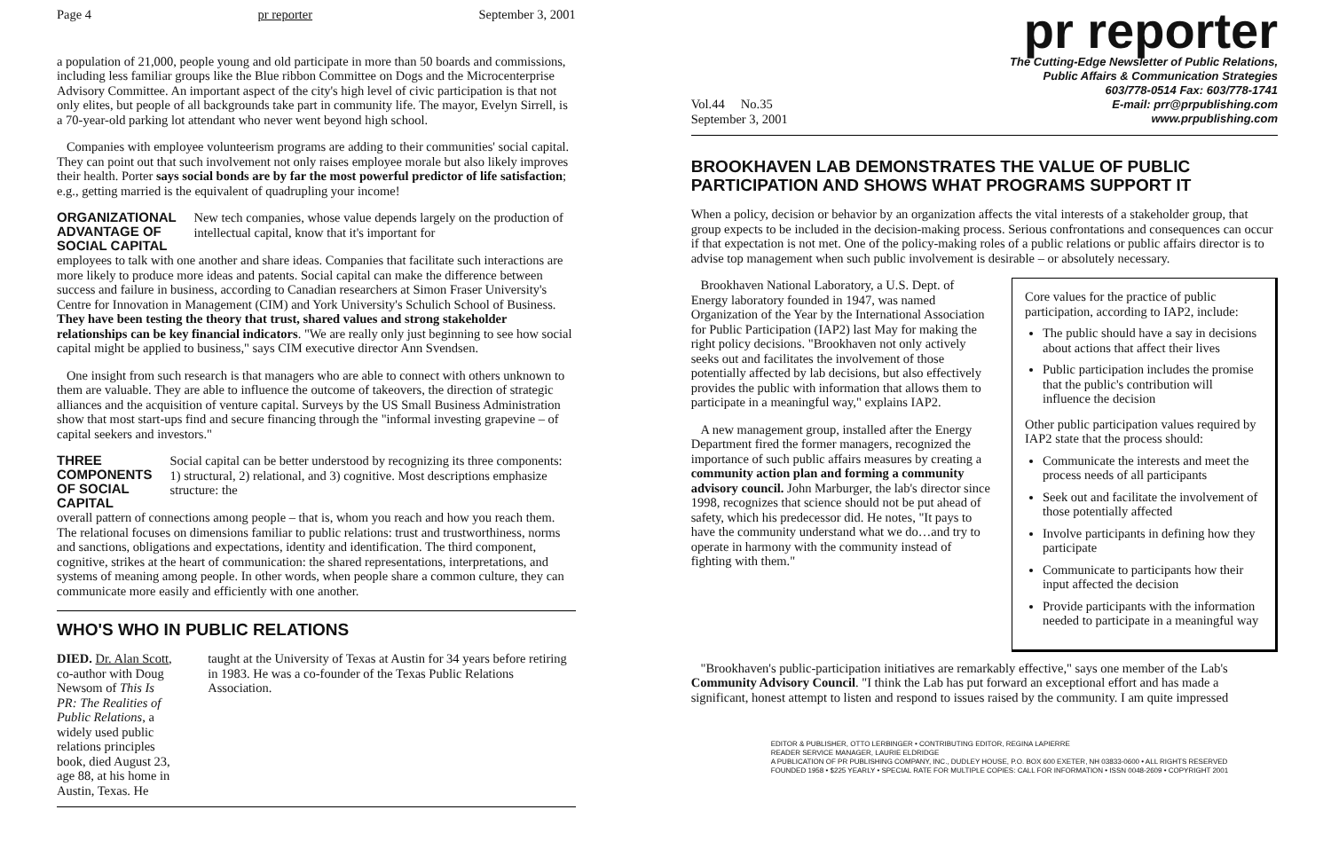Page 4 pr reporter September 3, 2001
a population of 21,000, people young and old participate in more than 50 boards and commissions, including less familiar groups like the Blue ribbon Committee on Dogs and the Microcenterprise Advisory Committee. An important aspect of the city's high level of civic participation is that not only elites, but people of all backgrounds take part in community life. The mayor, Evelyn Sirrell, is a 70-year-old parking lot attendant who never went beyond high school.
Companies with employee volunteerism programs are adding to their communities' social capital. They can point out that such involvement not only raises employee morale but also likely improves their health. Porter says social bonds are by far the most powerful predictor of life satisfaction; e.g., getting married is the equivalent of quadrupling your income!
ORGANIZATIONAL ADVANTAGE OF SOCIAL CAPITAL
New tech companies, whose value depends largely on the production of intellectual capital, know that it's important for
employees to talk with one another and share ideas. Companies that facilitate such interactions are more likely to produce more ideas and patents. Social capital can make the difference between success and failure in business, according to Canadian researchers at Simon Fraser University's Centre for Innovation in Management (CIM) and York University's Schulich School of Business. They have been testing the theory that trust, shared values and strong stakeholder relationships can be key financial indicators. "We are really only just beginning to see how social capital might be applied to business," says CIM executive director Ann Svendsen.
One insight from such research is that managers who are able to connect with others unknown to them are valuable. They are able to influence the outcome of takeovers, the direction of strategic alliances and the acquisition of venture capital. Surveys by the US Small Business Administration show that most start-ups find and secure financing through the "informal investing grapevine – of capital seekers and investors."
THREE COMPONENTS OF SOCIAL CAPITAL
Social capital can be better understood by recognizing its three components: 1) structural, 2) relational, and 3) cognitive. Most descriptions emphasize structure: the
overall pattern of connections among people – that is, whom you reach and how you reach them. The relational focuses on dimensions familiar to public relations: trust and trustworthiness, norms and sanctions, obligations and expectations, identity and identification. The third component, cognitive, strikes at the heart of communication: the shared representations, interpretations, and systems of meaning among people. In other words, when people share a common culture, they can communicate more easily and efficiently with one another.
WHO'S WHO IN PUBLIC RELATIONS
DIED. Dr. Alan Scott, co-author with Doug Newsom of This Is PR: The Realities of Public Relations, a widely used public relations principles book, died August 23, age 88, at his home in Austin, Texas. He
taught at the University of Texas at Austin for 34 years before retiring in 1983. He was a co-founder of the Texas Public Relations Association.
pr reporter
Vol.44 No.35
September 3, 2001
The Cutting-Edge Newsletter of Public Relations,
Public Affairs & Communication Strategies
603/778-0514 Fax: 603/778-1741
E-mail: prr@prpublishing.com
www.prpublishing.com
BROOKHAVEN LAB DEMONSTRATES THE VALUE OF PUBLIC PARTICIPATION AND SHOWS WHAT PROGRAMS SUPPORT IT
When a policy, decision or behavior by an organization affects the vital interests of a stakeholder group, that group expects to be included in the decision-making process. Serious confrontations and consequences can occur if that expectation is not met. One of the policy-making roles of a public relations or public affairs director is to advise top management when such public involvement is desirable – or absolutely necessary.
Core values for the practice of public participation, according to IAP2, include:
The public should have a say in decisions about actions that affect their lives
Public participation includes the promise that the public's contribution will influence the decision
Other public participation values required by IAP2 state that the process should:
Communicate the interests and meet the process needs of all participants
Seek out and facilitate the involvement of those potentially affected
Involve participants in defining how they participate
Communicate to participants how their input affected the decision
Provide participants with the information needed to participate in a meaningful way
Brookhaven National Laboratory, a U.S. Dept. of Energy laboratory founded in 1947, was named Organization of the Year by the International Association for Public Participation (IAP2) last May for making the right policy decisions. "Brookhaven not only actively seeks out and facilitates the involvement of those potentially affected by lab decisions, but also effectively provides the public with information that allows them to participate in a meaningful way," explains IAP2.
A new management group, installed after the Energy Department fired the former managers, recognized the importance of such public affairs measures by creating a community action plan and forming a community advisory council. John Marburger, the lab's director since 1998, recognizes that science should not be put ahead of safety, which his predecessor did. He notes, "It pays to have the community understand what we do…and try to operate in harmony with the community instead of fighting with them."
"Brookhaven's public-participation initiatives are remarkably effective," says one member of the Lab's Community Advisory Council. "I think the Lab has put forward an exceptional effort and has made a significant, honest attempt to listen and respond to issues raised by the community. I am quite impressed
EDITOR & PUBLISHER, OTTO LERBINGER • CONTRIBUTING EDITOR, REGINA LAPIERRE
READER SERVICE MANAGER, LAURIE ELDRIDGE
A PUBLICATION OF PR PUBLISHING COMPANY, INC., DUDLEY HOUSE, P.O. BOX 600 EXETER, NH 03833-0600 • ALL RIGHTS RESERVED
FOUNDED 1958 • $225 YEARLY • SPECIAL RATE FOR MULTIPLE COPIES: CALL FOR INFORMATION • ISSN 0048-2609 • COPYRIGHT 2001